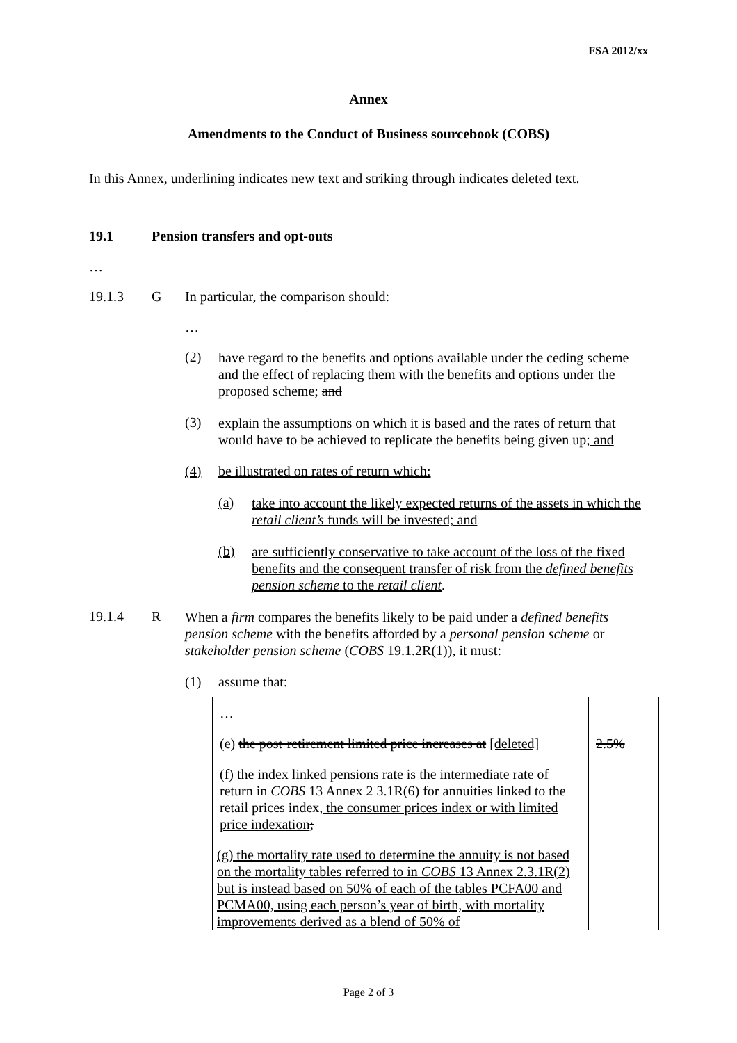FSA 2012/xx
Annex
Amendments to the Conduct of Business sourcebook (COBS)
In this Annex, underlining indicates new text and striking through indicates deleted text.
19.1 Pension transfers and opt-outs
…
19.1.3 G In particular, the comparison should:
…
(2)
have regard to the benefits and options available under the ceding scheme and the effect of replacing them with the benefits and options under the proposed scheme; and
(3)
explain the assumptions on which it is based and the rates of return that would have to be achieved to replicate the benefits being given up; and
(4) be illustrated on rates of return which:
(a)
take into account the likely expected returns of the assets in which the retail client’s funds will be invested; and
(b)
are sufficiently conservative to take account of the loss of the fixed benefits and the consequent transfer of risk from the defined benefits pension scheme to the retail client.
19.1.4 R
When a firm compares the benefits likely to be paid under a defined benefits pension scheme with the benefits afforded by a personal pension scheme or stakeholder pension scheme (COBS 19.1.2R(1)), it must:
(1) assume that:
| … (e) the post-retirement limited price increases at [deleted] (f) the index linked pensions rate is the intermediate rate of return in COBS 13 Annex 2 3.1R(6) for annuities linked to the retail prices index , the consumer prices index or with limited price indexation ; (g) the mortality rate used to determine the annuity is not based on the mortality tables referred to in COBS 13 Annex 2.3.1R(2) but is instead based on 50% of each of the tables PCFA00 and PCMA00, using each person’s year of birth, with mortality improvements derived as a blend of 50% of | 2.5% |
Page 2 of 3